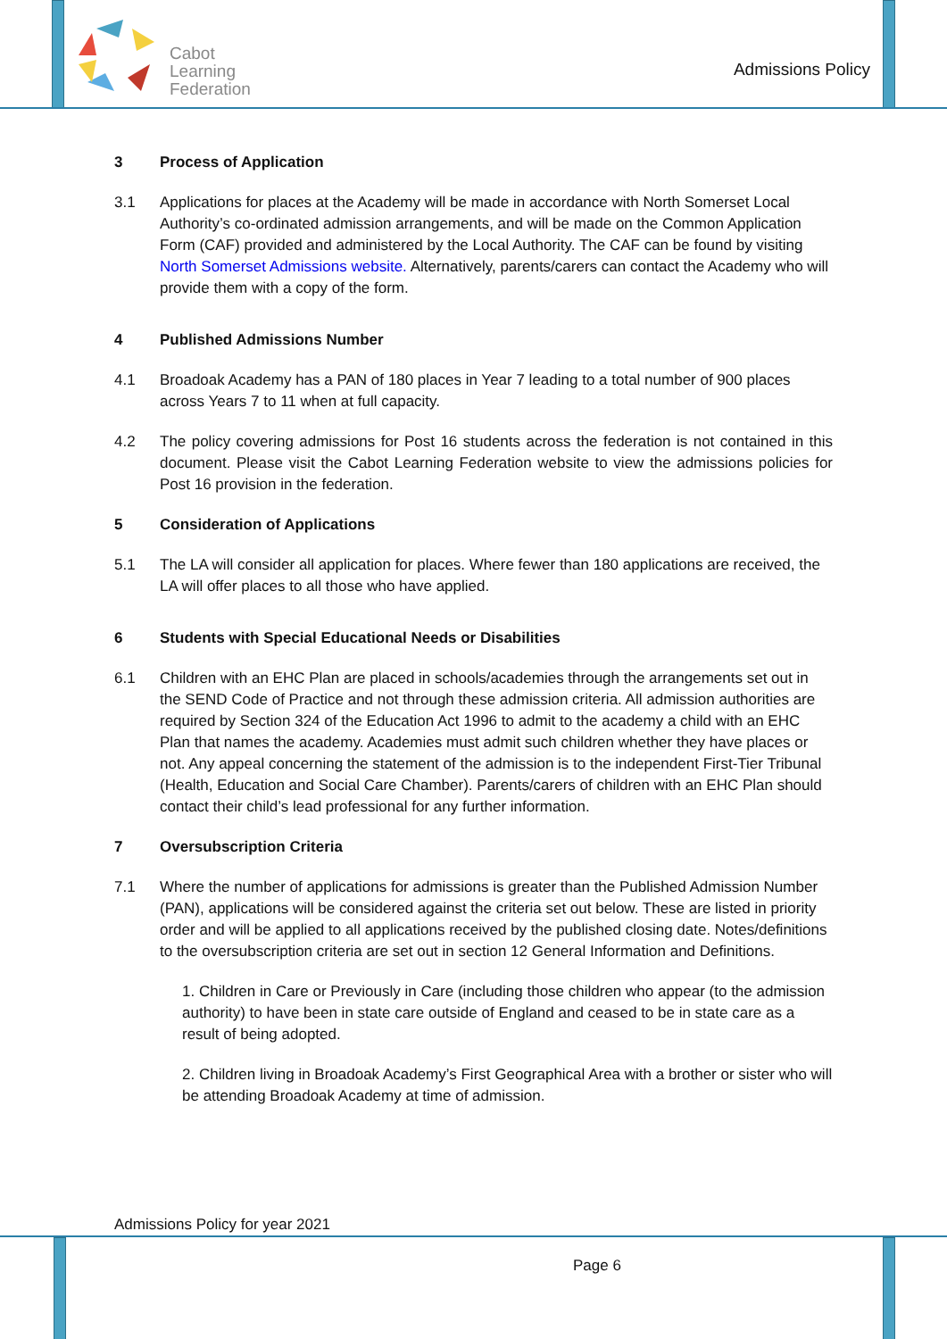Cabot
Learning
Federation
Admissions Policy
3 Process of Application
3.1 Applications for places at the Academy will be made in accordance with North Somerset Local Authority’s co-ordinated admission arrangements, and will be made on the Common Application Form (CAF) provided and administered by the Local Authority. The CAF can be found by visiting North Somerset Admissions website. Alternatively, parents/carers can contact the Academy who will provide them with a copy of the form.
4 Published Admissions Number
4.1 Broadoak Academy has a PAN of 180 places in Year 7 leading to a total number of 900 places across Years 7 to 11 when at full capacity.
4.2 The policy covering admissions for Post 16 students across the federation is not contained in this document. Please visit the Cabot Learning Federation website to view the admissions policies for Post 16 provision in the federation.
5 Consideration of Applications
5.1 The LA will consider all application for places. Where fewer than 180 applications are received, the LA will offer places to all those who have applied.
6 Students with Special Educational Needs or Disabilities
6.1 Children with an EHC Plan are placed in schools/academies through the arrangements set out in the SEND Code of Practice and not through these admission criteria. All admission authorities are required by Section 324 of the Education Act 1996 to admit to the academy a child with an EHC Plan that names the academy. Academies must admit such children whether they have places or not. Any appeal concerning the statement of the admission is to the independent First-Tier Tribunal (Health, Education and Social Care Chamber). Parents/carers of children with an EHC Plan should contact their child’s lead professional for any further information.
7 Oversubscription Criteria
7.1 Where the number of applications for admissions is greater than the Published Admission Number (PAN), applications will be considered against the criteria set out below. These are listed in priority order and will be applied to all applications received by the published closing date. Notes/definitions to the oversubscription criteria are set out in section 12 General Information and Definitions.
1. Children in Care or Previously in Care (including those children who appear (to the admission authority) to have been in state care outside of England and ceased to be in state care as a result of being adopted.
2. Children living in Broadoak Academy’s First Geographical Area with a brother or sister who will be attending Broadoak Academy at time of admission.
Admissions Policy for year 2021
Page 6